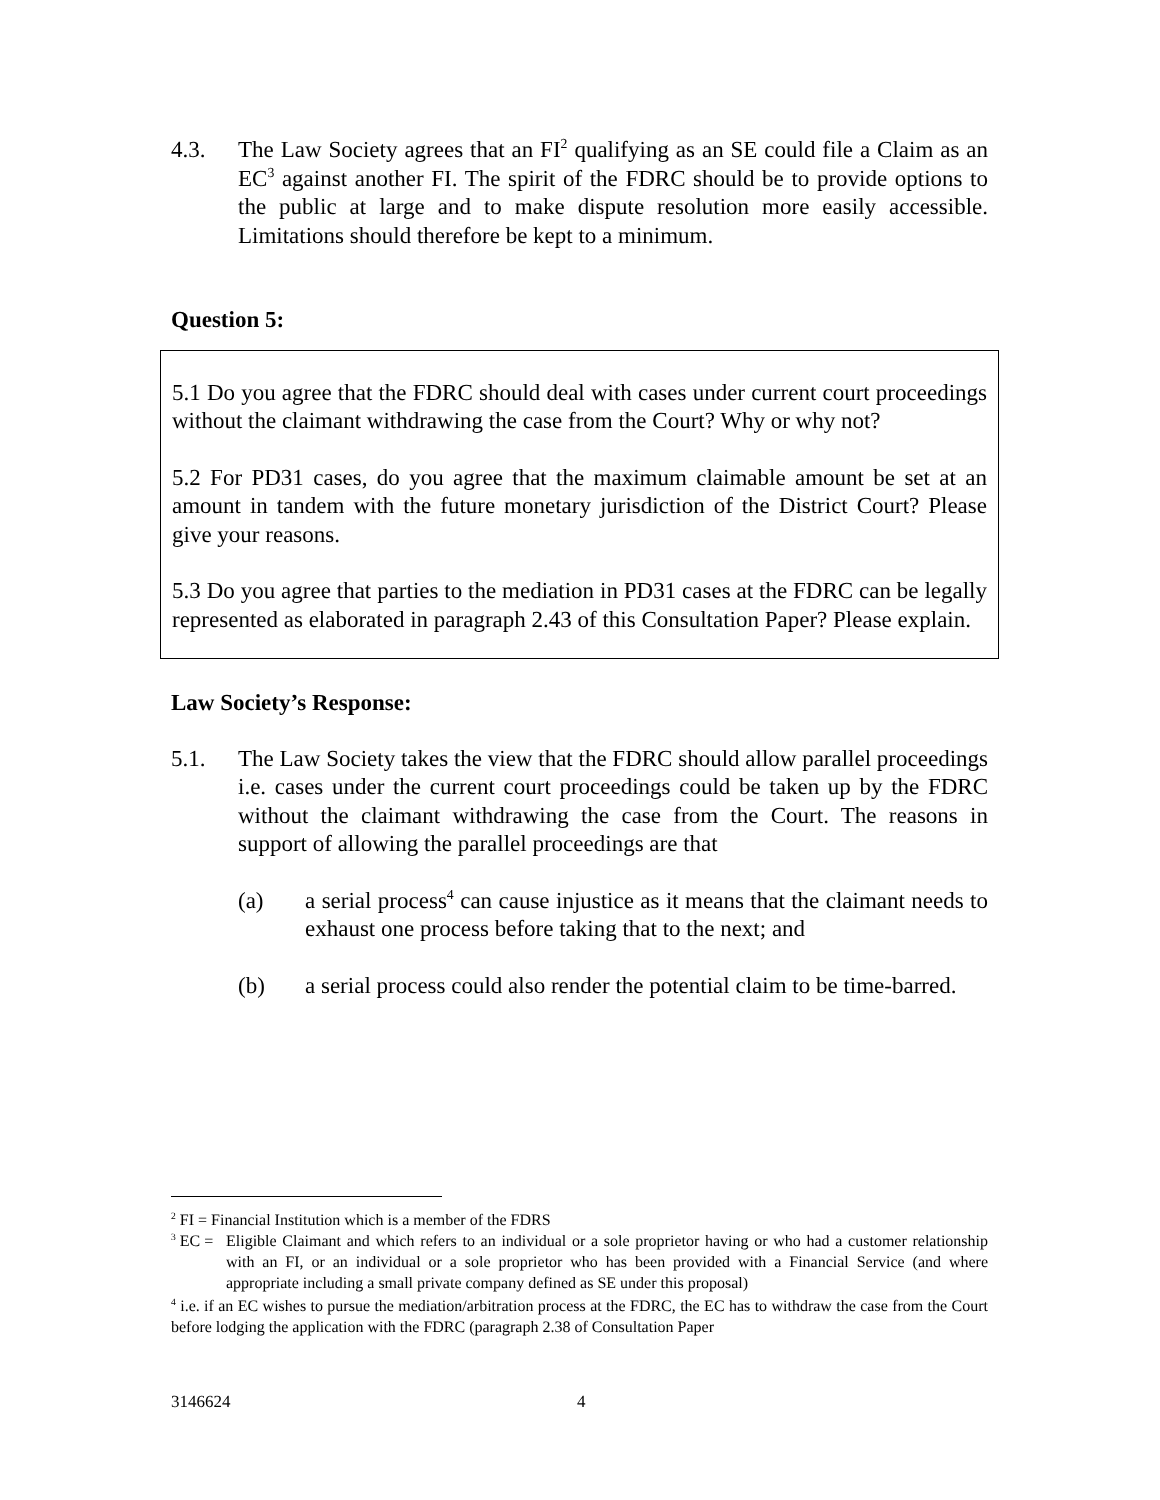4.3. The Law Society agrees that an FI<sup>2</sup> qualifying as an SE could file a Claim as an EC<sup>3</sup> against another FI. The spirit of the FDRC should be to provide options to the public at large and to make dispute resolution more easily accessible. Limitations should therefore be kept to a minimum.
Question 5:
5.1 Do you agree that the FDRC should deal with cases under current court proceedings without the claimant withdrawing the case from the Court? Why or why not?
5.2 For PD31 cases, do you agree that the maximum claimable amount be set at an amount in tandem with the future monetary jurisdiction of the District Court? Please give your reasons.
5.3 Do you agree that parties to the mediation in PD31 cases at the FDRC can be legally represented as elaborated in paragraph 2.43 of this Consultation Paper? Please explain.
Law Society’s Response:
5.1. The Law Society takes the view that the FDRC should allow parallel proceedings i.e. cases under the current court proceedings could be taken up by the FDRC without the claimant withdrawing the case from the Court. The reasons in support of allowing the parallel proceedings are that
(a) a serial process<sup>4</sup> can cause injustice as it means that the claimant needs to exhaust one process before taking that to the next; and
(b) a serial process could also render the potential claim to be time-barred.
<sup>2</sup> FI = Financial Institution which is a member of the FDRS
<sup>3</sup> EC = Eligible Claimant and which refers to an individual or a sole proprietor having or who had a customer relationship with an FI, or an individual or a sole proprietor who has been provided with a Financial Service (and where appropriate including a small private company defined as SE under this proposal)
<sup>4</sup> i.e. if an EC wishes to pursue the mediation/arbitration process at the FDRC, the EC has to withdraw the case from the Court before lodging the application with the FDRC (paragraph 2.38 of Consultation Paper
3146624 4